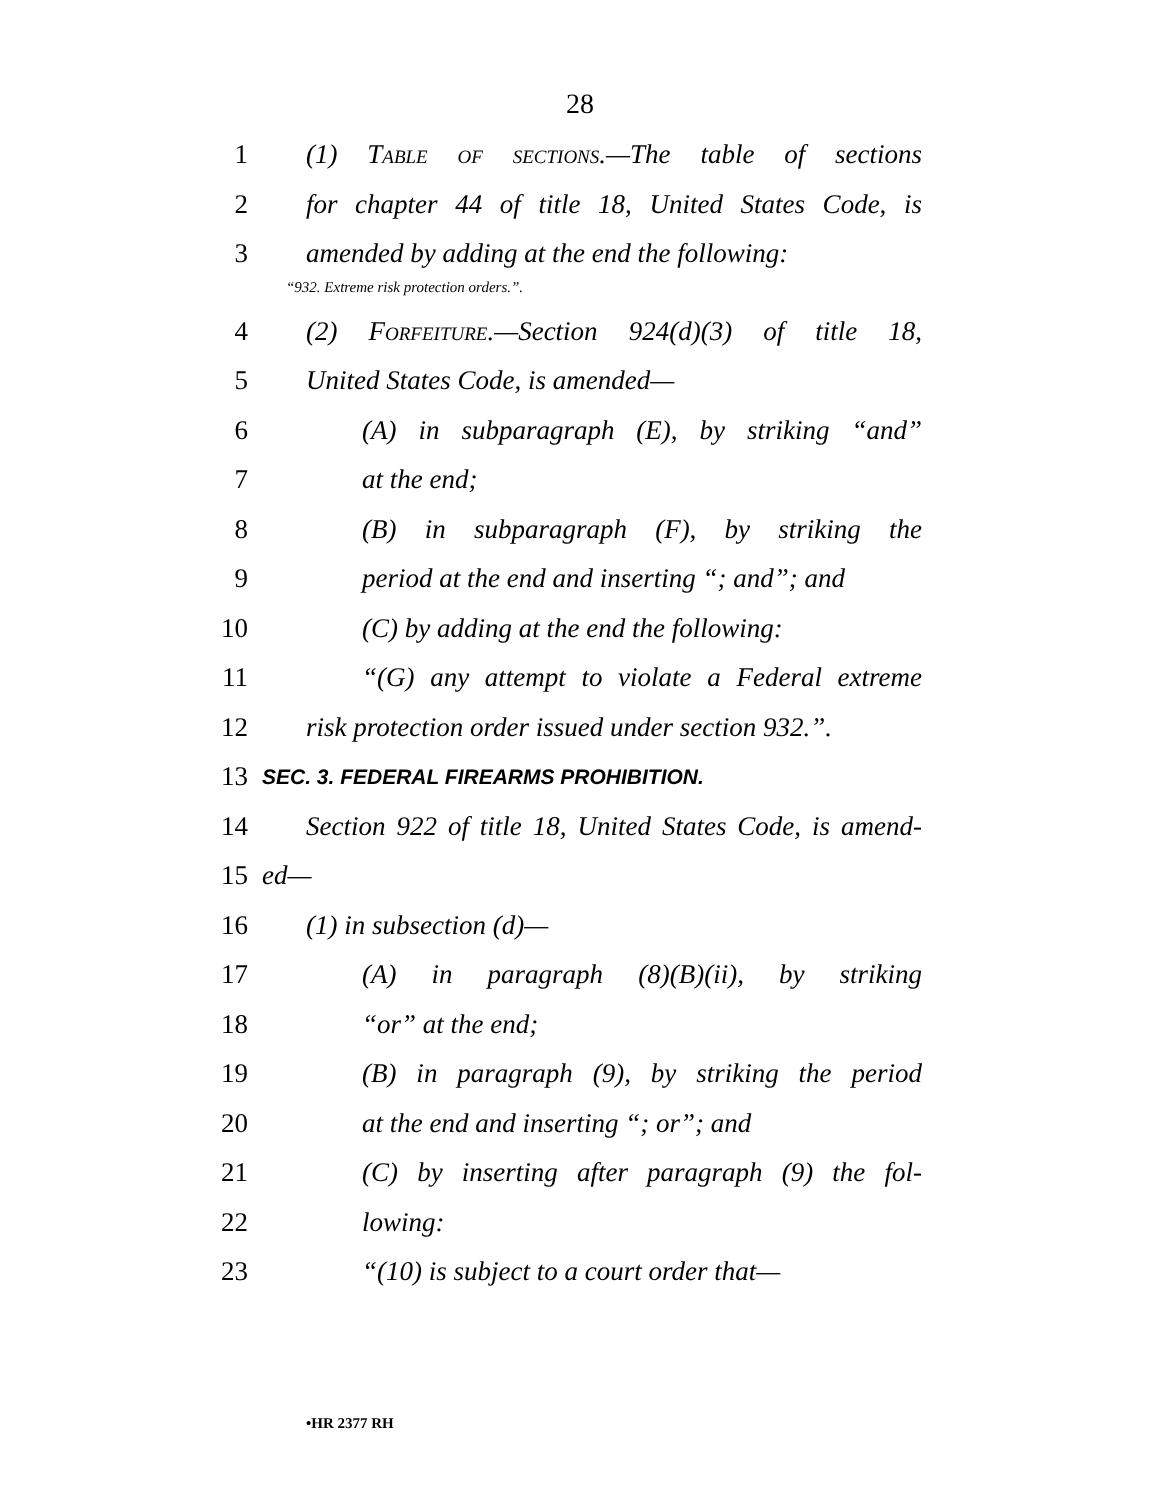28
1 (1) Table of sections.—The table of sections
2 for chapter 44 of title 18, United States Code, is
3 amended by adding at the end the following:
“932. Extreme risk protection orders.”.
4 (2) Forfeiture.—Section 924(d)(3) of title 18,
5 United States Code, is amended—
6 (A) in subparagraph (E), by striking “and”
7 at the end;
8 (B) in subparagraph (F), by striking the
9 period at the end and inserting “; and”; and
10 (C) by adding at the end the following:
11 “(G) any attempt to violate a Federal extreme
12 risk protection order issued under section 932.”.
13 SEC. 3. FEDERAL FIREARMS PROHIBITION.
14 Section 922 of title 18, United States Code, is amend-
15 ed—
16 (1) in subsection (d)—
17 (A) in paragraph (8)(B)(ii), by striking
18 “or” at the end;
19 (B) in paragraph (9), by striking the period
20 at the end and inserting “; or”; and
21 (C) by inserting after paragraph (9) the fol-
22 lowing:
23 “(10) is subject to a court order that—
•HR 2377 RH